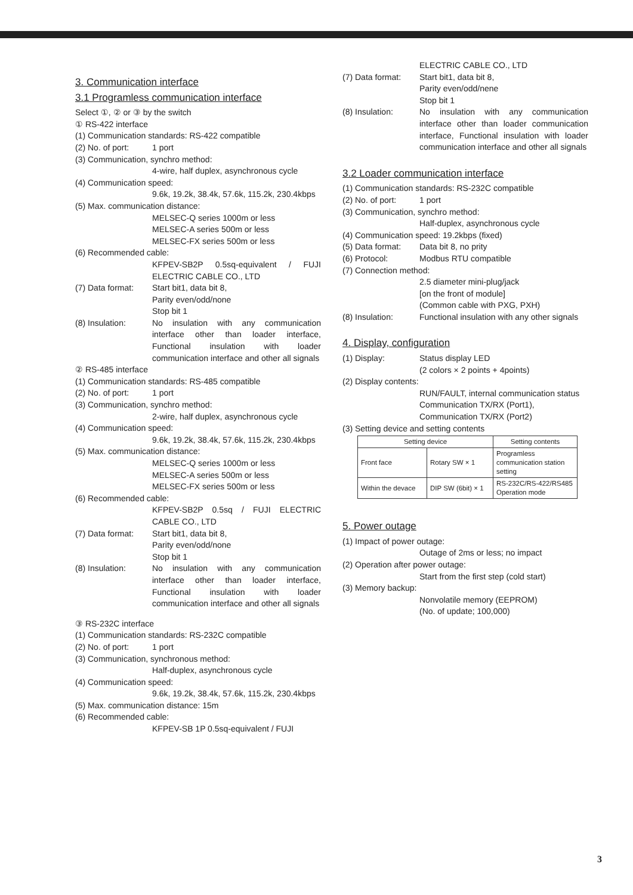3. Communication interface
3.1 Programless communication interface
Select ①, ② or ③ by the switch
① RS-422 interface
(1) Communication standards: RS-422 compatible
(2) No. of port: 1 port
(3) Communication, synchro method:
4-wire, half duplex, asynchronous cycle
(4) Communication speed:
9.6k, 19.2k, 38.4k, 57.6k, 115.2k, 230.4kbps
(5) Max. communication distance:
MELSEC-Q series 1000m or less
MELSEC-A series 500m or less
MELSEC-FX series 500m or less
(6) Recommended cable:
KFPEV-SB2P 0.5sq-equivalent / FUJI ELECTRIC CABLE CO., LTD
(7) Data format: Start bit1, data bit 8,
Parity even/odd/none
Stop bit 1
(8) Insulation: No insulation with any communication interface other than loader interface, Functional insulation with loader communication interface and other all signals
② RS-485 interface
(1) Communication standards: RS-485 compatible
(2) No. of port: 1 port
(3) Communication, synchro method:
2-wire, half duplex, asynchronous cycle
(4) Communication speed:
9.6k, 19.2k, 38.4k, 57.6k, 115.2k, 230.4kbps
(5) Max. communication distance:
MELSEC-Q series 1000m or less
MELSEC-A series 500m or less
MELSEC-FX series 500m or less
(6) Recommended cable:
KFPEV-SB2P 0.5sq / FUJI ELECTRIC CABLE CO., LTD
(7) Data format: Start bit1, data bit 8,
Parity even/odd/none
Stop bit 1
(8) Insulation: No insulation with any communication interface other than loader interface, Functional insulation with loader communication interface and other all signals
③ RS-232C interface
(1) Communication standards: RS-232C compatible
(2) No. of port: 1 port
(3) Communication, synchronous method:
Half-duplex, asynchronous cycle
(4) Communication speed:
9.6k, 19.2k, 38.4k, 57.6k, 115.2k, 230.4kbps
(5) Max. communication distance: 15m
(6) Recommended cable:
KFPEV-SB 1P 0.5sq-equivalent / FUJI
ELECTRIC CABLE CO., LTD
(7) Data format: Start bit1, data bit 8,
Parity even/odd/nene
Stop bit 1
(8) Insulation: No insulation with any communication interface other than loader communication interface, Functional insulation with loader communication interface and other all signals
3.2 Loader communication interface
(1) Communication standards: RS-232C compatible
(2) No. of port: 1 port
(3) Communication, synchro method:
Half-duplex, asynchronous cycle
(4) Communication speed: 19.2kbps (fixed)
(5) Data format: Data bit 8, no prity
(6) Protocol: Modbus RTU compatible
(7) Connection method:
2.5 diameter mini-plug/jack
[on the front of module]
(Common cable with PXG, PXH)
(8) Insulation: Functional insulation with any other signals
4. Display, configuration
(1) Display: Status display LED
(2 colors × 2 points + 4points)
(2) Display contents:
RUN/FAULT, internal communication status
Communication TX/RX (Port1),
Communication TX/RX (Port2)
(3) Setting device and setting contents
| Setting device | | Setting contents |
| --- | --- | --- |
| Front face | Rotary SW × 1 | Programless communication station setting |
| Within the devace | DIP SW (6bit) × 1 | RS-232C/RS-422/RS485 Operation mode |
5. Power outage
(1) Impact of power outage:
Outage of 2ms or less; no impact
(2) Operation after power outage:
Start from the first step (cold start)
(3) Memory backup:
Nonvolatile memory (EEPROM)
(No. of update; 100,000)
3